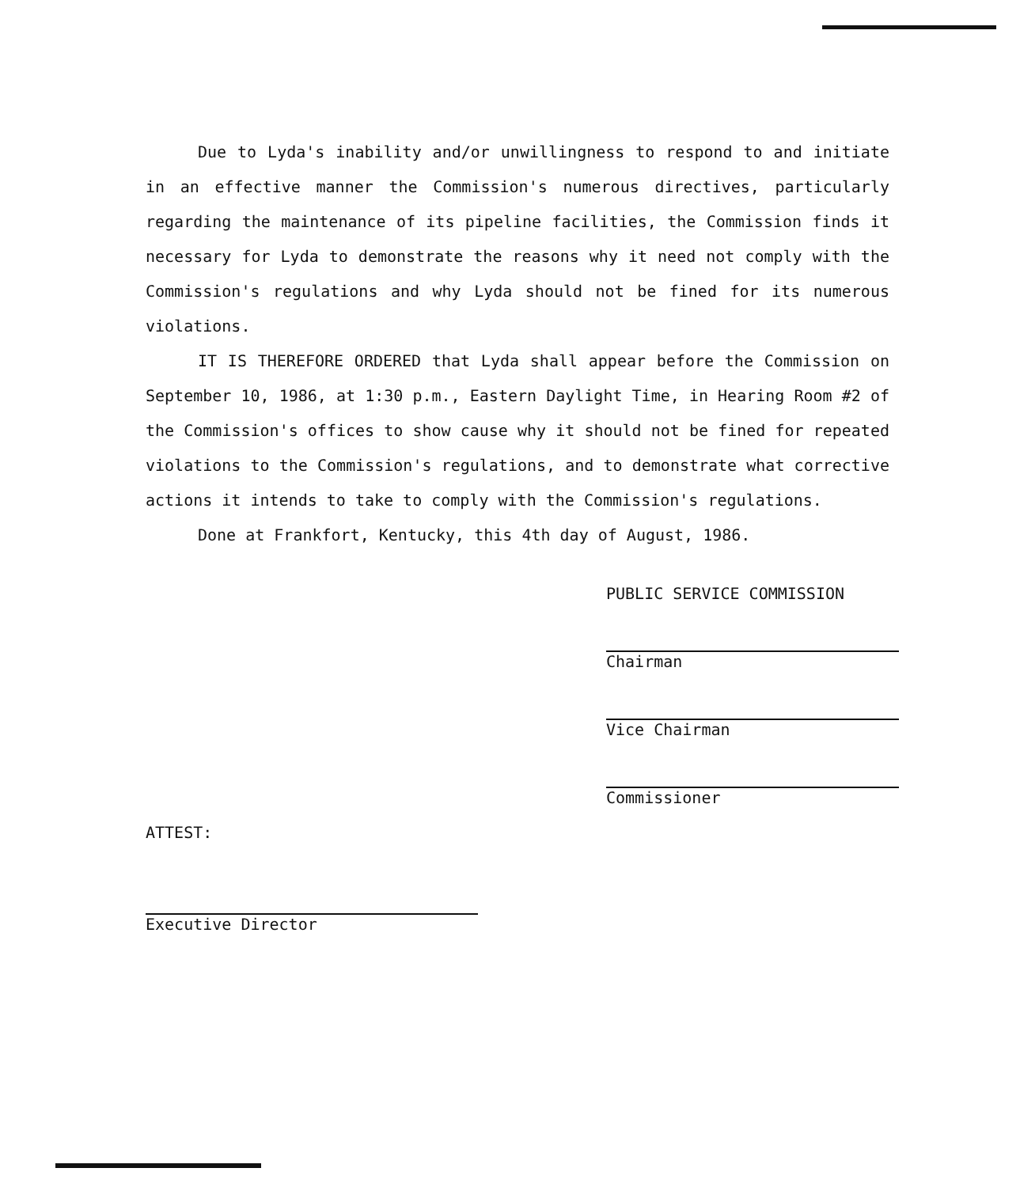Due to Lyda's inability and/or unwillingness to respond to and initiate in an effective manner the Commission's numerous directives, particularly regarding the maintenance of its pipeline facilities, the Commission finds it necessary for Lyda to demonstrate the reasons why it need not comply with the Commission's regulations and why Lyda should not be fined for its numerous violations.
IT IS THEREFORE ORDERED that Lyda shall appear before the Commission on September 10, 1986, at 1:30 p.m., Eastern Daylight Time, in Hearing Room #2 of the Commission's offices to show cause why it should not be fined for repeated violations to the Commission's regulations, and to demonstrate what corrective actions it intends to take to comply with the Commission's regulations.
Done at Frankfort, Kentucky, this 4th day of August, 1986.
PUBLIC SERVICE COMMISSION
Chairman
Vice Chairman
Commissioner
ATTEST:
Executive Director